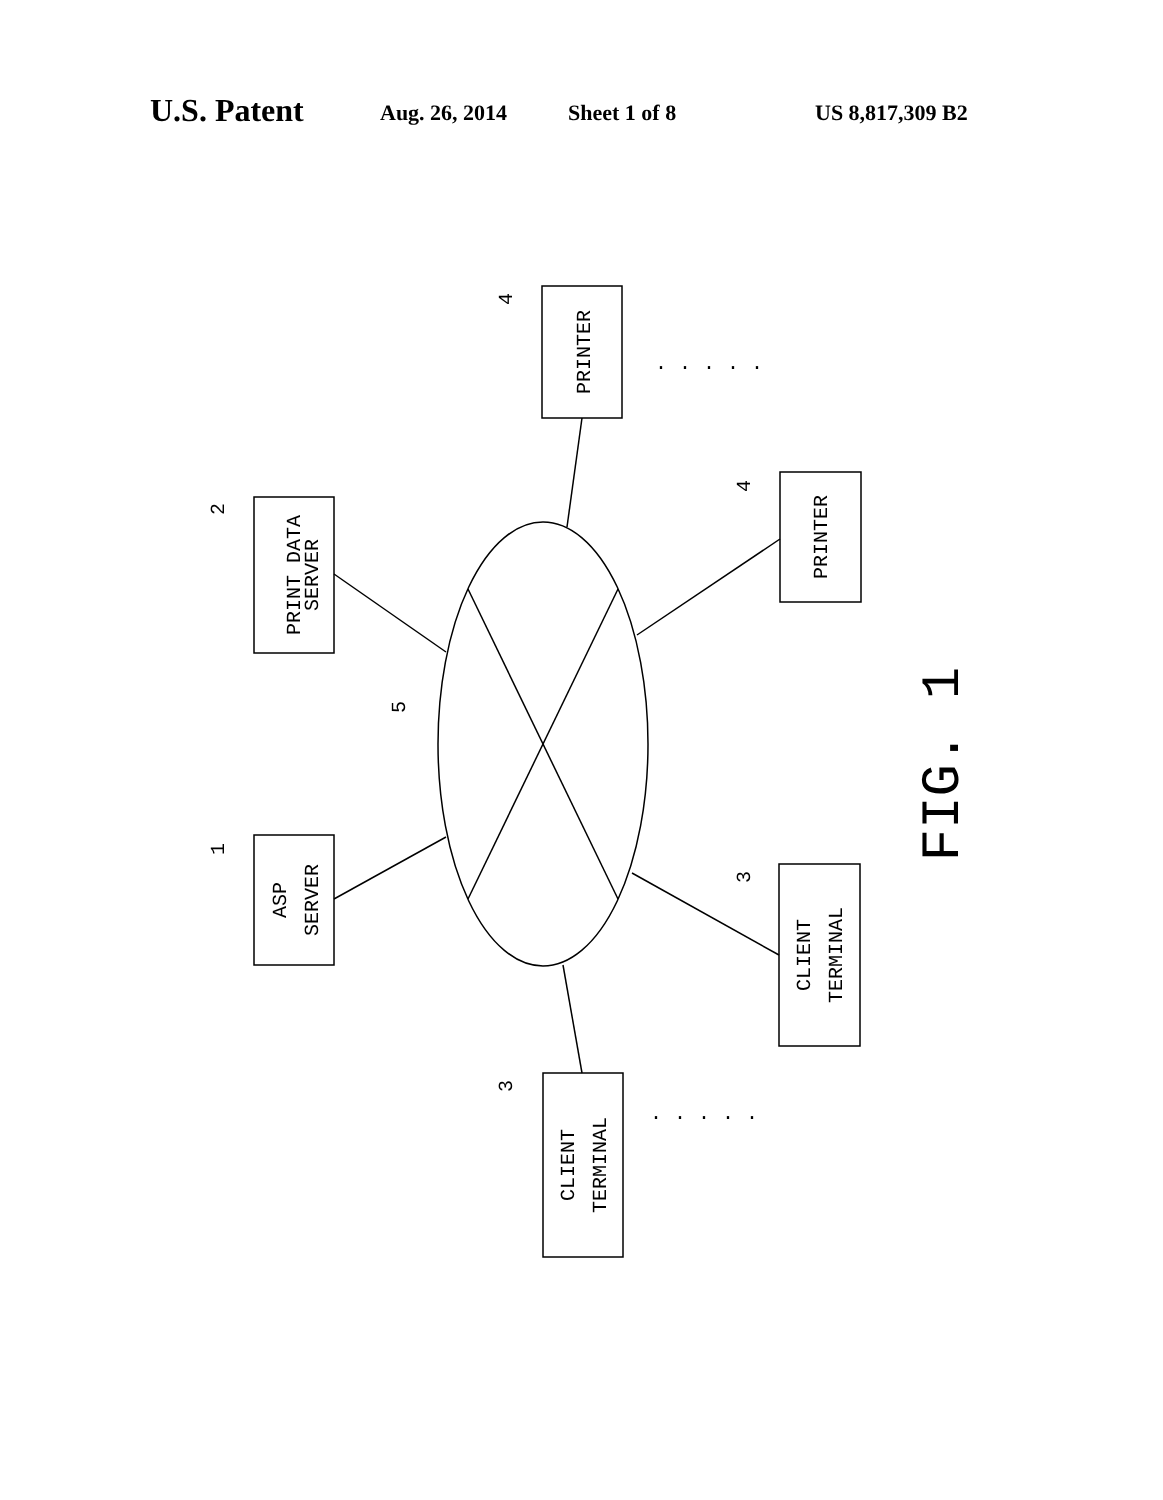U.S. Patent Aug. 26, 2014 Sheet 1 of 8 US 8,817,309 B2
PRINT DATA
SERVER
ASP
SERVER
PRINTER
PRINTER
CLIENT
TERMINAL
CLIENT
TERMINAL
2
1
4
4
3
3
5
FIG. 1
. . . . .
. . . . .